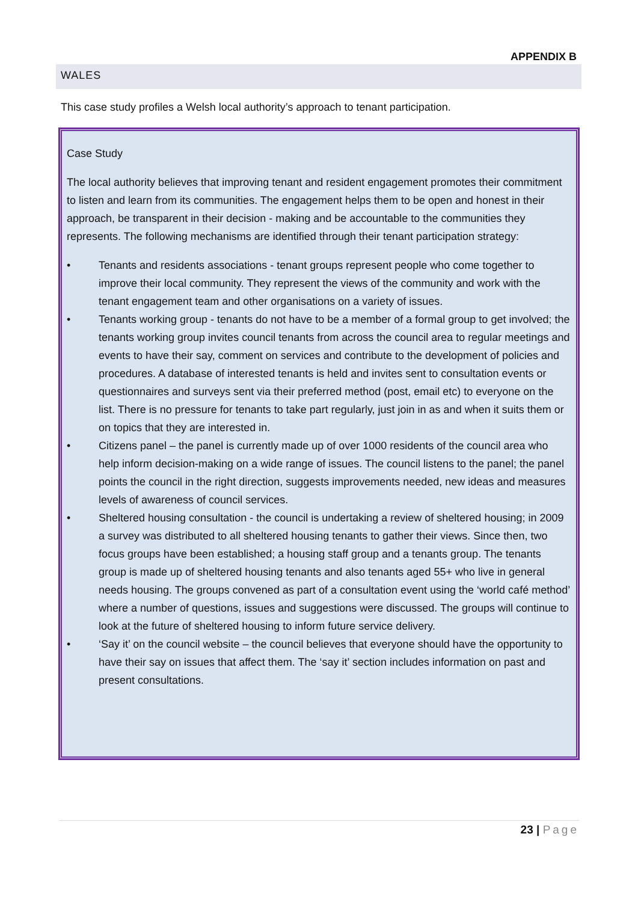APPENDIX B
WALES
This case study profiles a Welsh local authority’s approach to tenant participation.
Case Study
The local authority believes that improving tenant and resident engagement promotes their commitment to listen and learn from its communities. The engagement helps them to be open and honest in their approach, be transparent in their decision - making and be accountable to the communities they represents. The following mechanisms are identified through their tenant participation strategy:
• Tenants and residents associations - tenant groups represent people who come together to improve their local community. They represent the views of the community and work with the tenant engagement team and other organisations on a variety of issues.
• Tenants working group - tenants do not have to be a member of a formal group to get involved; the tenants working group invites council tenants from across the council area to regular meetings and events to have their say, comment on services and contribute to the development of policies and procedures. A database of interested tenants is held and invites sent to consultation events or questionnaires and surveys sent via their preferred method (post, email etc) to everyone on the list. There is no pressure for tenants to take part regularly, just join in as and when it suits them or on topics that they are interested in.
• Citizens panel – the panel is currently made up of over 1000 residents of the council area who help inform decision-making on a wide range of issues. The council listens to the panel; the panel points the council in the right direction, suggests improvements needed, new ideas and measures levels of awareness of council services.
• Sheltered housing consultation - the council is undertaking a review of sheltered housing; in 2009 a survey was distributed to all sheltered housing tenants to gather their views. Since then, two focus groups have been established; a housing staff group and a tenants group. The tenants group is made up of sheltered housing tenants and also tenants aged 55+ who live in general needs housing. The groups convened as part of a consultation event using the ‘world café method’ where a number of questions, issues and suggestions were discussed. The groups will continue to look at the future of sheltered housing to inform future service delivery.
• ‘Say it’ on the council website – the council believes that everyone should have the opportunity to have their say on issues that affect them. The ‘say it’ section includes information on past and present consultations.
23 | Page